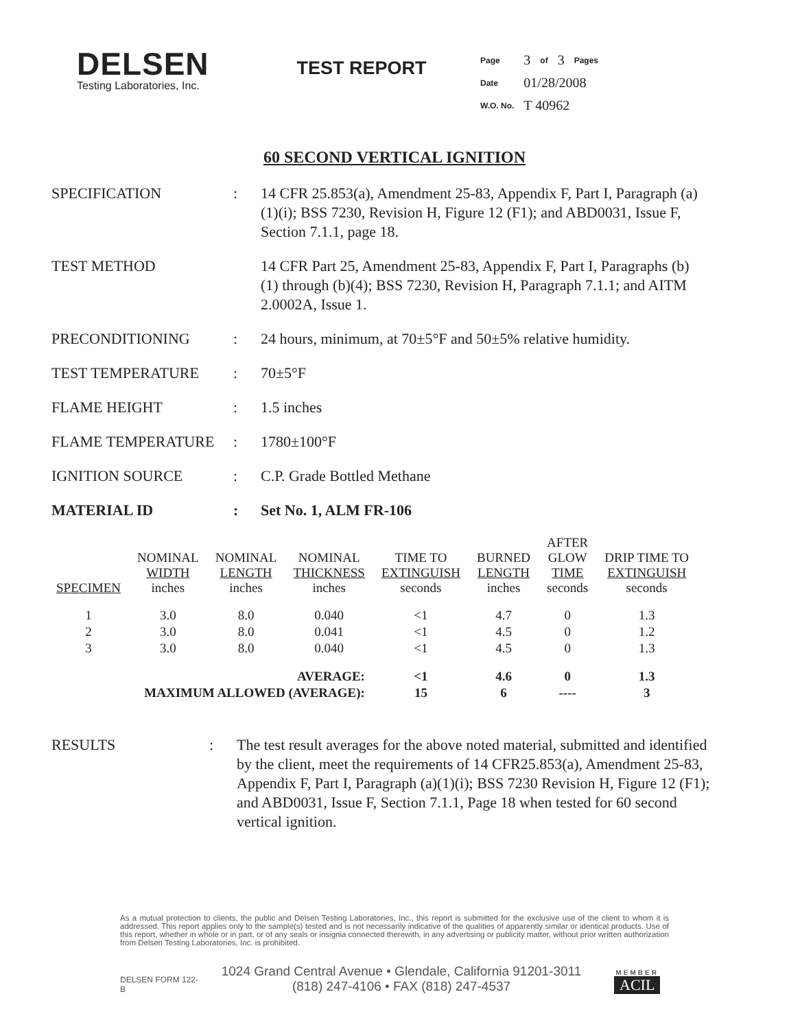DELSEN
Testing Laboratories, Inc.
TEST REPORT
| Page | 3 | of | 3 | Pages |
| Date | 01/28/2008 | | | |
| W.O. No. | T 40962 | | | |
60 SECOND VERTICAL IGNITION
SPECIFICATION : 14 CFR 25.853(a), Amendment 25-83, Appendix F, Part I, Paragraph (a)(1)(i); BSS 7230, Revision H, Figure 12 (F1); and ABD0031, Issue F, Section 7.1.1, page 18.
TEST METHOD 14 CFR Part 25, Amendment 25-83, Appendix F, Part I, Paragraphs (b)(1) through (b)(4); BSS 7230, Revision H, Paragraph 7.1.1; and AITM 2.0002A, Issue 1.
PRECONDITIONING : 24 hours, minimum, at 70±5°F and 50±5% relative humidity.
TEST TEMPERATURE : 70±5°F
FLAME HEIGHT : 1.5 inches
FLAME TEMPERATURE : 1780±100°F
IGNITION SOURCE : C.P. Grade Bottled Methane
MATERIAL ID : Set No. 1, ALM FR-106
| SPECIMEN | NOMINAL WIDTH inches | NOMINAL LENGTH inches | NOMINAL THICKNESS inches | TIME TO EXTINGUISH seconds | BURNED LENGTH inches | AFTER GLOW TIME seconds | DRIP TIME TO EXTINGUISH seconds |
| --- | --- | --- | --- | --- | --- | --- | --- |
| 1 | 3.0 | 8.0 | 0.040 | <1 | 4.7 | 0 | 1.3 |
| 2 | 3.0 | 8.0 | 0.041 | <1 | 4.5 | 0 | 1.2 |
| 3 | 3.0 | 8.0 | 0.040 | <1 | 4.5 | 0 | 1.3 |
| AVERAGE: | | | | <1 | 4.6 | 0 | 1.3 |
| MAXIMUM ALLOWED (AVERAGE): | | | | 15 | 6 | ---- | 3 |
RESULTS : The test result averages for the above noted material, submitted and identified by the client, meet the requirements of 14 CFR25.853(a), Amendment 25-83, Appendix F, Part I, Paragraph (a)(1)(i); BSS 7230 Revision H, Figure 12 (F1); and ABD0031, Issue F, Section 7.1.1, Page 18 when tested for 60 second vertical ignition.
As a mutual protection to clients, the public and Delsen Testing Laboratories, Inc., this report is submitted for the exclusive use of the client to whom it is addressed. This report applies only to the sample(s) tested and is not necessarily indicative of the qualities of apparently similar or identical products. Use of this report, whether in whole or in part, or of any seals or insignia connected therewith, in any advertising or publicity matter, without prior written authorization from Delsen Testing Laboratories, Inc. is prohibited.
DELSEN FORM 122-B
1024 Grand Central Avenue • Glendale, California 91201-3011
(818) 247-4106 • FAX (818) 247-4537
MEMBER
ACIL